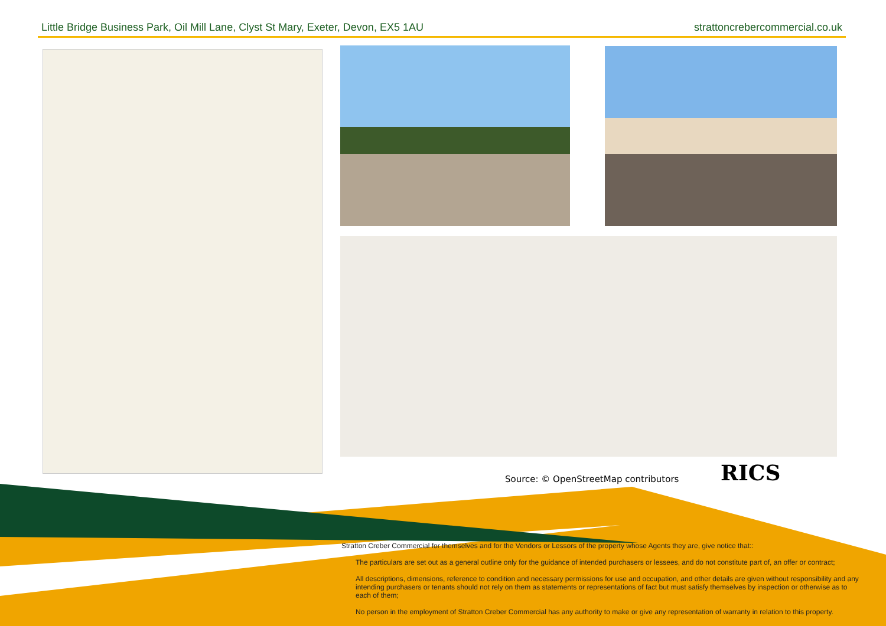Little Bridge Business Park, Oil Mill Lane, Clyst St Mary, Exeter, Devon, EX5 1AU strattoncrebercommercial.co.uk
Source: © OpenStreetMap contributors
RICS
Stratton Creber Commercial for themselves and for the Vendors or Lessors of the property whose Agents they are, give notice that::
The particulars are set out as a general outline only for the guidance of intended purchasers or lessees, and do not constitute part of, an offer or contract;
All descriptions, dimensions, reference to condition and necessary permissions for use and occupation, and other details are given without responsibility and any intending purchasers or tenants should not rely on them as statements or representations of fact but must satisfy themselves by inspection or otherwise as to each of them;
No person in the employment of Stratton Creber Commercial has any authority to make or give any representation of warranty in relation to this property.